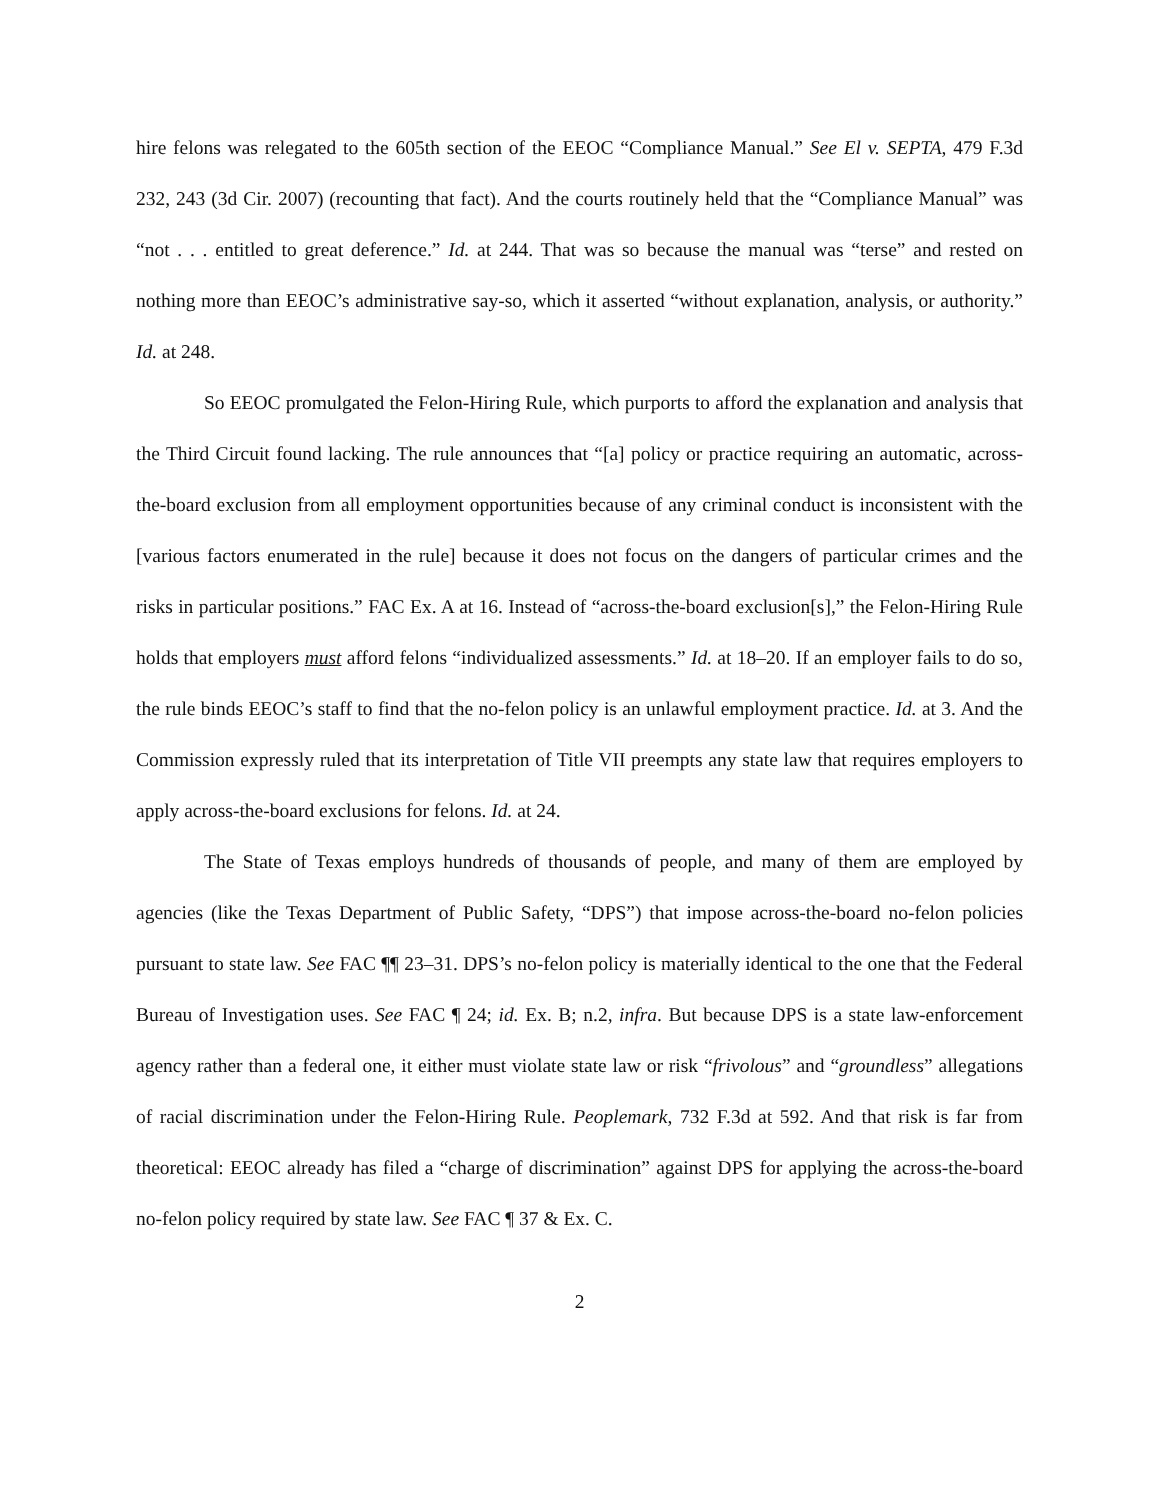hire felons was relegated to the 605th section of the EEOC “Compliance Manual.” See El v. SEPTA, 479 F.3d 232, 243 (3d Cir. 2007) (recounting that fact). And the courts routinely held that the “Compliance Manual” was “not . . . entitled to great deference.” Id. at 244. That was so because the manual was “terse” and rested on nothing more than EEOC’s administrative say-so, which it asserted “without explanation, analysis, or authority.” Id. at 248.
So EEOC promulgated the Felon-Hiring Rule, which purports to afford the explanation and analysis that the Third Circuit found lacking. The rule announces that “[a] policy or practice requiring an automatic, across-the-board exclusion from all employment opportunities because of any criminal conduct is inconsistent with the [various factors enumerated in the rule] because it does not focus on the dangers of particular crimes and the risks in particular positions.” FAC Ex. A at 16. Instead of “across-the-board exclusion[s],” the Felon-Hiring Rule holds that employers must afford felons “individualized assessments.” Id. at 18–20. If an employer fails to do so, the rule binds EEOC’s staff to find that the no-felon policy is an unlawful employment practice. Id. at 3. And the Commission expressly ruled that its interpretation of Title VII preempts any state law that requires employers to apply across-the-board exclusions for felons. Id. at 24.
The State of Texas employs hundreds of thousands of people, and many of them are employed by agencies (like the Texas Department of Public Safety, “DPS”) that impose across-the-board no-felon policies pursuant to state law. See FAC ¶¶ 23–31. DPS’s no-felon policy is materially identical to the one that the Federal Bureau of Investigation uses. See FAC ¶ 24; id. Ex. B; n.2, infra. But because DPS is a state law-enforcement agency rather than a federal one, it either must violate state law or risk “frivolous” and “groundless” allegations of racial discrimination under the Felon-Hiring Rule. Peoplemark, 732 F.3d at 592. And that risk is far from theoretical: EEOC already has filed a “charge of discrimination” against DPS for applying the across-the-board no-felon policy required by state law. See FAC ¶ 37 & Ex. C.
2